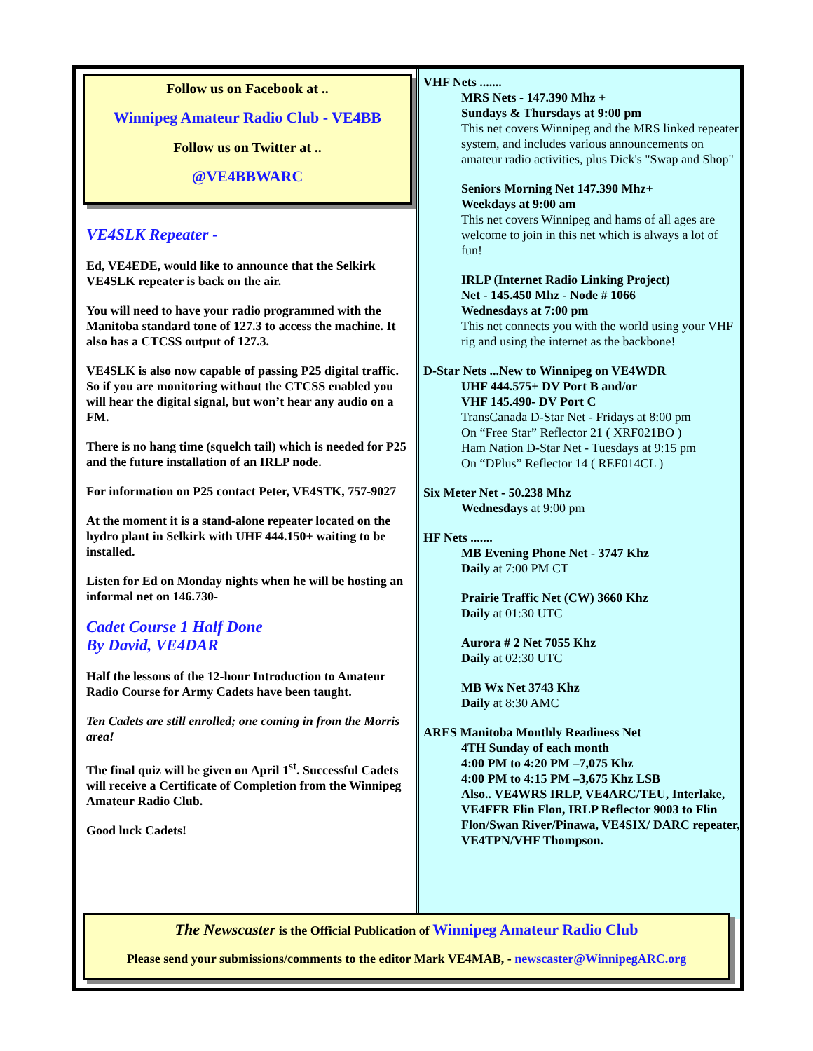Follow us on Facebook at ..
Winnipeg Amateur Radio Club - VE4BB
Follow us on Twitter at ..
@VE4BBWARC
VE4SLK Repeater -
Ed, VE4EDE, would like to announce that the Selkirk VE4SLK repeater is back on the air.
You will need to have your radio programmed with the Manitoba standard tone of 127.3 to access the machine. It also has a CTCSS output of 127.3.
VE4SLK is also now capable of passing P25 digital traffic. So if you are monitoring without the CTCSS enabled you will hear the digital signal, but won’t hear any audio on a FM.
There is no hang time (squelch tail) which is needed for P25 and the future installation of an IRLP node.
For information on P25 contact Peter, VE4STK, 757-9027
At the moment it is a stand-alone repeater located on the hydro plant in Selkirk with UHF 444.150+ waiting to be installed.
Listen for Ed on Monday nights when he will be hosting an informal net on 146.730-
Cadet Course 1 Half Done
By David, VE4DAR
Half the lessons of the 12-hour Introduction to Amateur Radio Course for Army Cadets have been taught.
Ten Cadets are still enrolled; one coming in from the Morris area!
The final quiz will be given on April 1<sup>st</sup>. Successful Cadets will receive a Certificate of Completion from the Winnipeg Amateur Radio Club.
Good luck Cadets!
VHF Nets .......
MRS Nets - 147.390 Mhz +
Sundays & Thursdays at 9:00 pm
This net covers Winnipeg and the MRS linked repeater system, and includes various announcements on amateur radio activities, plus Dick's "Swap and Shop"
Seniors Morning Net 147.390 Mhz+
Weekdays at 9:00 am
This net covers Winnipeg and hams of all ages are welcome to join in this net which is always a lot of fun!
IRLP (Internet Radio Linking Project)
Net - 145.450 Mhz - Node # 1066
Wednesdays at 7:00 pm
This net connects you with the world using your VHF rig and using the internet as the backbone!
D-Star Nets ...New to Winnipeg on VE4WDR
UHF 444.575+ DV Port B and/or
VHF 145.490- DV Port C
TransCanada D-Star Net - Fridays at 8:00 pm
On “Free Star” Reflector 21 ( XRF021BO )
Ham Nation D-Star Net - Tuesdays at 9:15 pm
On “DPlus” Reflector 14 ( REF014CL )
Six Meter Net - 50.238 Mhz
Wednesdays at 9:00 pm
HF Nets .......
MB Evening Phone Net - 3747 Khz
Daily at 7:00 PM CT
Prairie Traffic Net (CW) 3660 Khz
Daily at 01:30 UTC
Aurora # 2 Net 7055 Khz
Daily at 02:30 UTC
MB Wx Net 3743 Khz
Daily at 8:30 AMC
ARES Manitoba Monthly Readiness Net
4TH Sunday of each month
4:00 PM to 4:20 PM –7,075 Khz
4:00 PM to 4:15 PM –3,675 Khz LSB
Also.. VE4WRS IRLP, VE4ARC/TEU, Interlake, VE4FFR Flin Flon, IRLP Reflector 9003 to Flin Flon/Swan River/Pinawa, VE4SIX/ DARC repeater, VE4TPN/VHF Thompson.
The Newscaster is the Official Publication of Winnipeg Amateur Radio Club
Please send your submissions/comments to the editor Mark VE4MAB, - newscaster@WinnipegARC.org